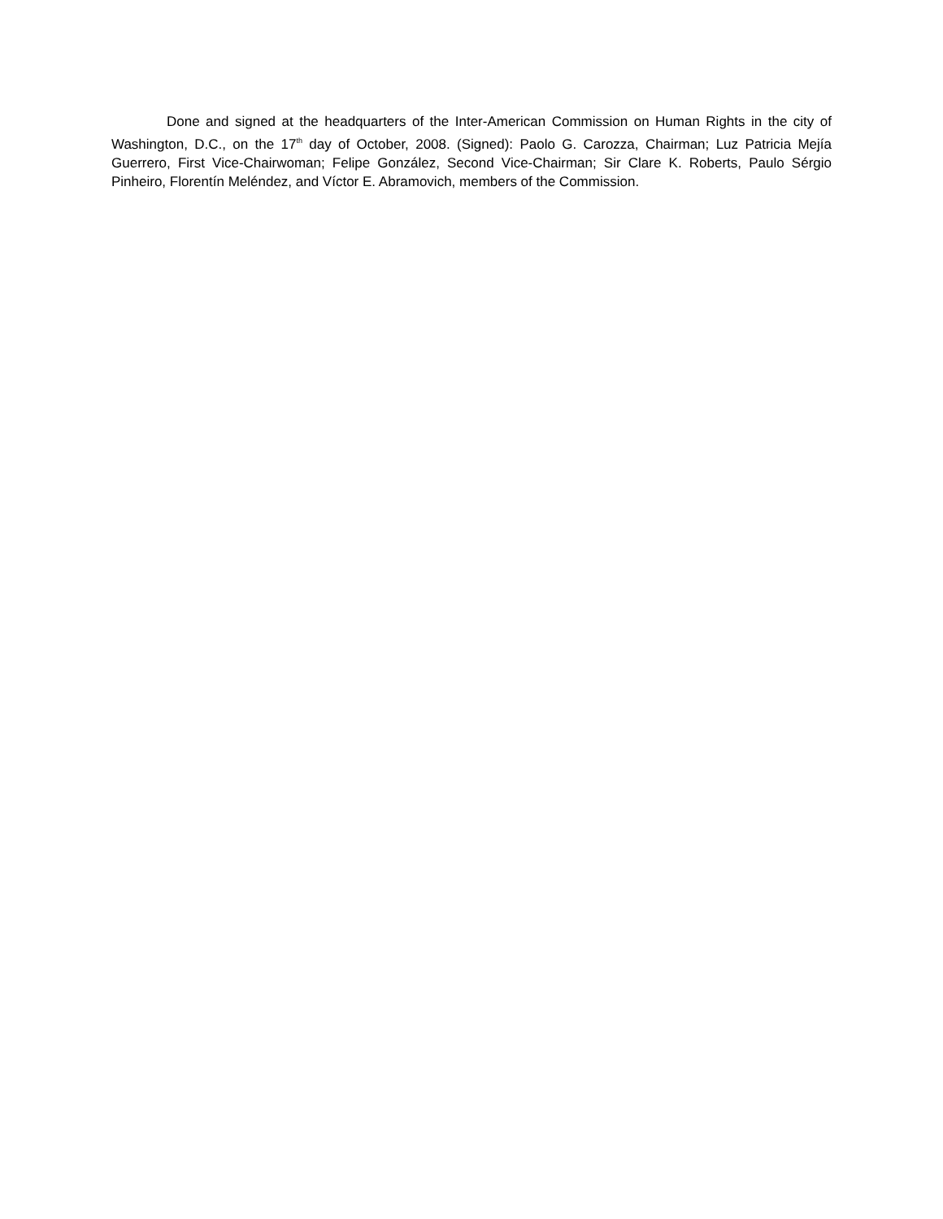Done and signed at the headquarters of the Inter-American Commission on Human Rights in the city of Washington, D.C., on the 17<sup>th</sup> day of October, 2008. (Signed): Paolo G. Carozza, Chairman; Luz Patricia Mejía Guerrero, First Vice-Chairwoman; Felipe González, Second Vice-Chairman; Sir Clare K. Roberts, Paulo Sérgio Pinheiro, Florentín Meléndez, and Víctor E. Abramovich, members of the Commission.